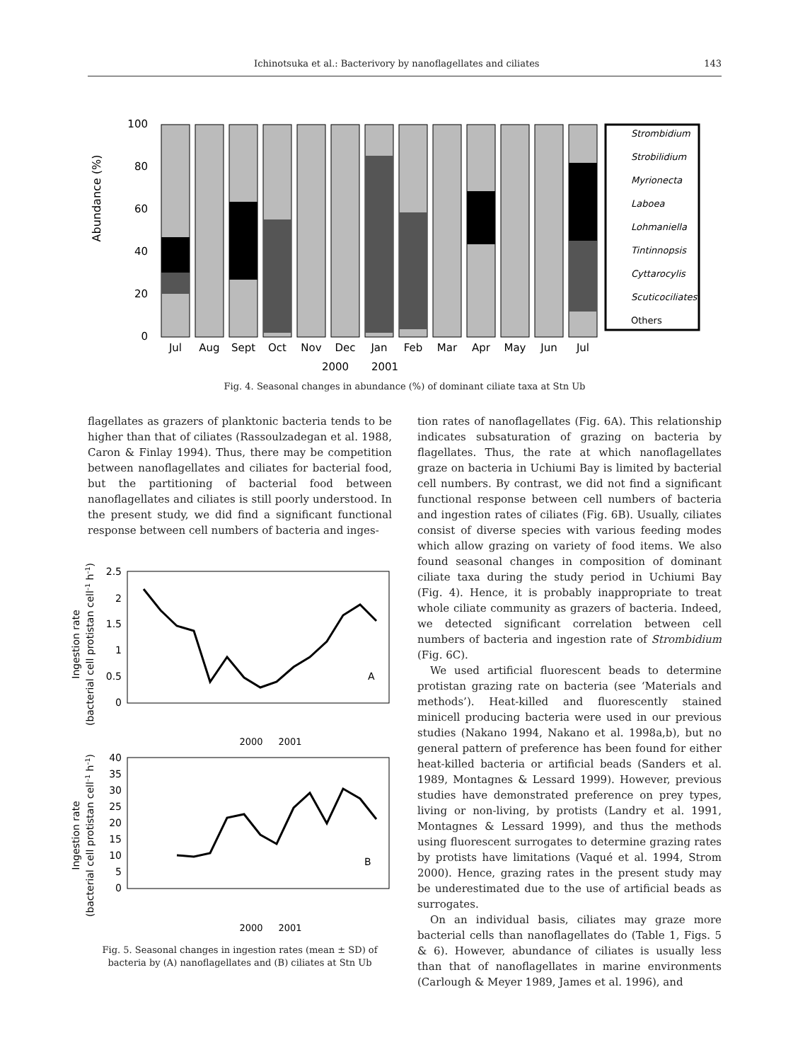Ichinotsuka et al.: Bacterivory by nanoflagellates and ciliates 143
Abundance (%)
100
80
60
40
20
0
Jul
Aug
Sept
Oct
Nov
Dec
Jan
Feb
Mar
Apr
May
Jun
Jul
2000
2001
Strombidium
Strobilidium
Myrionecta
Laboea
Lohmaniella
Tintinnopsis
Cyttarocylis
Scuticociliates
Others
Fig. 4. Seasonal changes in abundance (%) of dominant ciliate taxa at Stn Ub
flagellates as grazers of planktonic bacteria tends to be higher than that of ciliates (Rassoulzadegan et al. 1988, Caron & Finlay 1994). Thus, there may be competition between nanoflagellates and ciliates for bacterial food, but the partitioning of bacterial food between nanoflagellates and ciliates is still poorly understood. In the present study, we did find a significant functional response between cell numbers of bacteria and inges-
Ingestion rate
(bacterial cell protistan cell–1 h–1)
2.5
2
1.5
1
0.5
0
A
2000
2001
Ingestion rate
(bacterial cell protistan cell–1 h–1)
40
35
30
25
20
15
10
5
0
B
2000
2001
Fig. 5. Seasonal changes in ingestion rates (mean ± SD) of bacteria by (A) nanoflagellates and (B) ciliates at Stn Ub
tion rates of nanoflagellates (Fig. 6A). This relationship indicates subsaturation of grazing on bacteria by flagellates. Thus, the rate at which nanoflagellates graze on bacteria in Uchiumi Bay is limited by bacterial cell numbers. By contrast, we did not find a significant functional response between cell numbers of bacteria and ingestion rates of ciliates (Fig. 6B). Usually, ciliates consist of diverse species with various feeding modes which allow grazing on variety of food items. We also found seasonal changes in composition of dominant ciliate taxa during the study period in Uchiumi Bay (Fig. 4). Hence, it is probably inappropriate to treat whole ciliate community as grazers of bacteria. Indeed, we detected significant correlation between cell numbers of bacteria and ingestion rate of Strombidium (Fig. 6C).
We used artificial fluorescent beads to determine protistan grazing rate on bacteria (see ‘Materials and methods’). Heat-killed and fluorescently stained minicell producing bacteria were used in our previous studies (Nakano 1994, Nakano et al. 1998a,b), but no general pattern of preference has been found for either heat-killed bacteria or artificial beads (Sanders et al. 1989, Montagnes & Lessard 1999). However, previous studies have demonstrated preference on prey types, living or non-living, by protists (Landry et al. 1991, Montagnes & Lessard 1999), and thus the methods using fluorescent surrogates to determine grazing rates by protists have limitations (Vaqué et al. 1994, Strom 2000). Hence, grazing rates in the present study may be underestimated due to the use of artificial beads as surrogates.
On an individual basis, ciliates may graze more bacterial cells than nanoflagellates do (Table 1, Figs. 5 & 6). However, abundance of ciliates is usually less than that of nanoflagellates in marine environments (Carlough & Meyer 1989, James et al. 1996), and